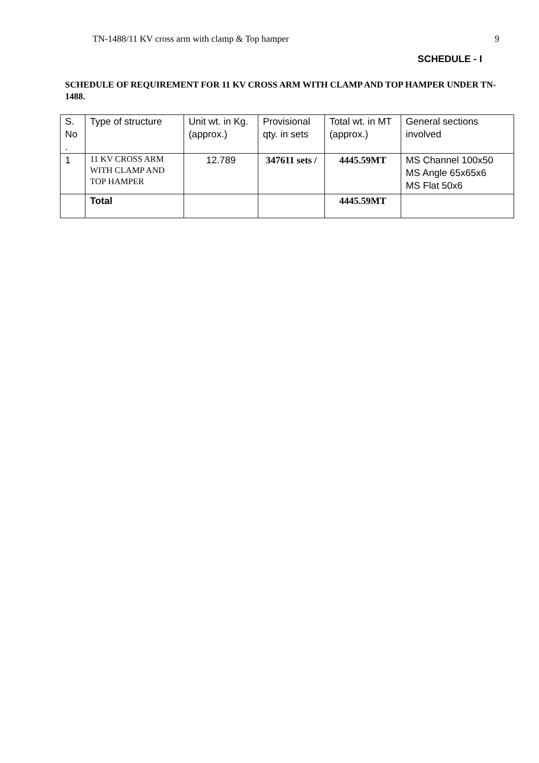TN-1488/11 KV cross arm with clamp & Top hamper 9
SCHEDULE - I
SCHEDULE OF REQUIREMENT FOR 11 KV CROSS ARM WITH CLAMP AND TOP HAMPER UNDER TN-1488.
| S. No . | Type of structure | Unit wt. in Kg.(approx.) | Provisional qty. in sets | Total wt. in MT (approx.) | General sections involved |
| --- | --- | --- | --- | --- | --- |
| 1 | 11 KV CROSS ARM WITH CLAMP AND TOP HAMPER | 12.789 | 347611 sets / | 4445.59MT | MS Channel 100x50 MS Angle 65x65x6 MS Flat 50x6 |
| | Total | | | 4445.59MT | |